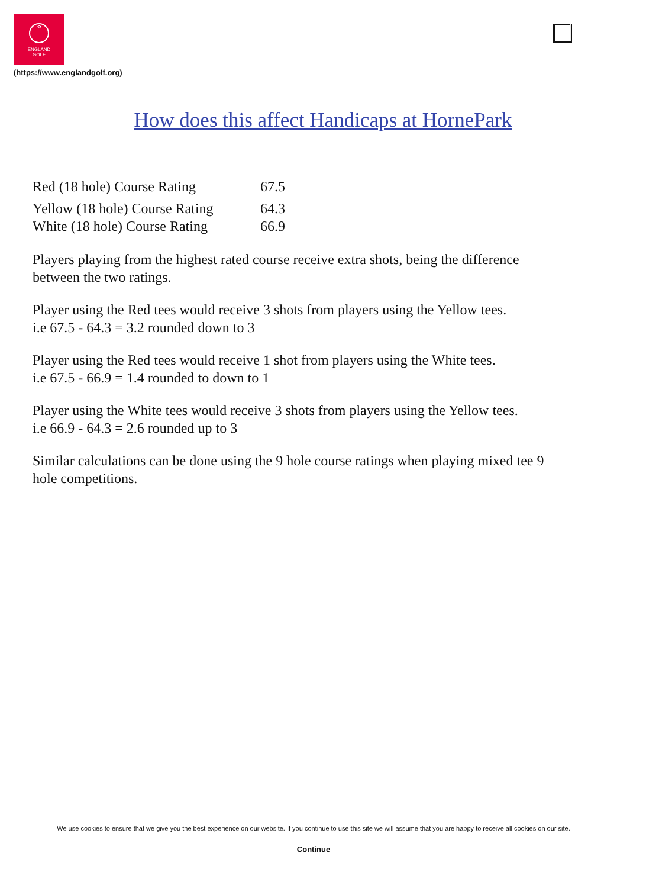✿
ENGLAND
GOLF
(https://www.englandgolf.org)
How does this affect Handicaps at HornePark
| Red (18 hole) Course Rating | 67.5 |
| Yellow (18 hole) Course Rating | 64.3 |
| White (18 hole) Course Rating | 66.9 |
Players playing from the highest rated course receive extra shots, being the difference between the two ratings.
Player using the Red tees would receive 3 shots from players using the Yellow tees.
i.e 67.5 - 64.3 = 3.2 rounded down to 3
Player using the Red tees would receive 1 shot from players using the White tees.
i.e 67.5 - 66.9 = 1.4 rounded to down to 1
Player using the White tees would receive 3 shots from players using the Yellow tees.
i.e 66.9 - 64.3 = 2.6 rounded up to 3
Similar calculations can be done using the 9 hole course ratings when playing mixed tee 9 hole competitions.
We use cookies to ensure that we give you the best experience on our website. If you continue to use this site we will assume that you are happy to receive all cookies on our site.
Continue